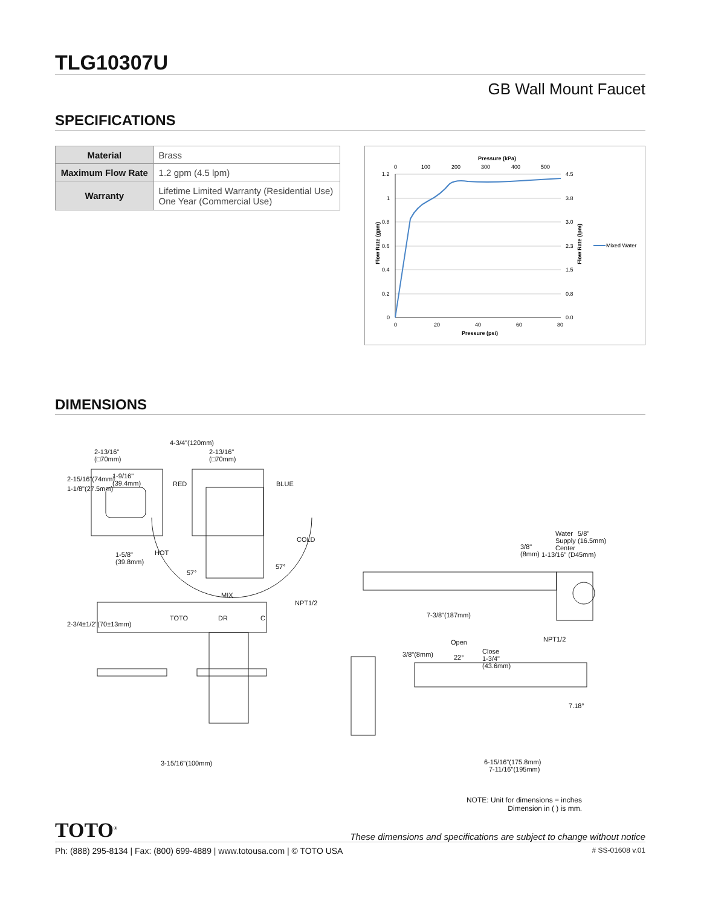TLG10307U
GB Wall Mount Faucet
SPECIFICATIONS
| Material | Brass |
| Maximum Flow Rate | 1.2 gpm (4.5 lpm) |
| Warranty | Lifetime Limited Warranty (Residential Use) One Year (Commercial Use) |
Pressure (kPa)
0
100
200
300
400
500
1.2
1
0.8
0.6
0.4
0.2
0
4.5
3.8
3.0
2.3
1.5
0.8
0.0
0
20
40
60
80
Pressure (psi)
Flow Rate (gpm)
Flow Rate (lpm)
Mixed Water
DIMENSIONS
4-3/4"(120mm)
2-13/16"
(□70mm)
2-13/16"
(□70mm)
1-9/16"
(39.4mm)
RED BLUE
2-15/16"(74mm)
1-1/8"(27.5mm)
COLD
HOT
1-5/8"
(39.8mm)
57°
57°
MIX
NPT1/2
TOTO DR C
2-3/4±1/2"(70±13mm)
3-15/16"(100mm)
Water
Supply
Center
5/8"
(16.5mm)
3/8"
(8mm)
1-13/16" (D45mm)
7-3/8"(187mm)
Open NPT1/2
3/8"(8mm) 22°
Close
1-3/4"
(43.6mm)
7.18°
6-15/16"(175.8mm)
7-11/16"(195mm)
NOTE: Unit for dimensions = inches
Dimension in ( ) is mm.
TOTO<sup>®</sup> These dimensions and specifications are subject to change without notice
Ph: (888) 295-8134 | Fax: (800) 699-4889 | www.totousa.com | © TOTO USA # SS-01608 v.01